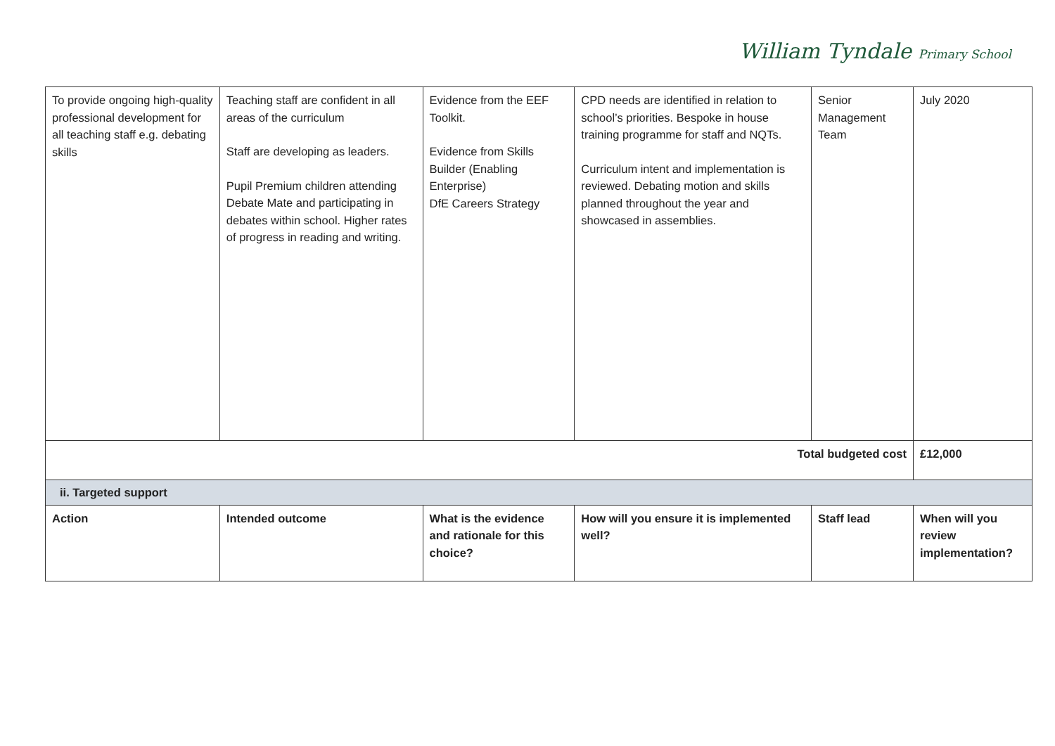William Tyndale Primary School
| To provide ongoing high-quality professional development for all teaching staff e.g. debating skills | Teaching staff are confident in all areas of the curriculum Staff are developing as leaders. Pupil Premium children attending Debate Mate and participating in debates within school. Higher rates of progress in reading and writing. | Evidence from the EEF Toolkit. Evidence from Skills Builder (Enabling Enterprise) DfE Careers Strategy | CPD needs are identified in relation to school’s priorities. Bespoke in house training programme for staff and NQTs. Curriculum intent and implementation is reviewed. Debating motion and skills planned throughout the year and showcased in assemblies. | Senior Management Team | July 2020 |
| Total budgeted cost | | | | | £12,000 |
| ii. Targeted support | | | | | |
| Action | Intended outcome | What is the evidence and rationale for this choice? | How will you ensure it is implemented well? | Staff lead | When will you review implementation? |